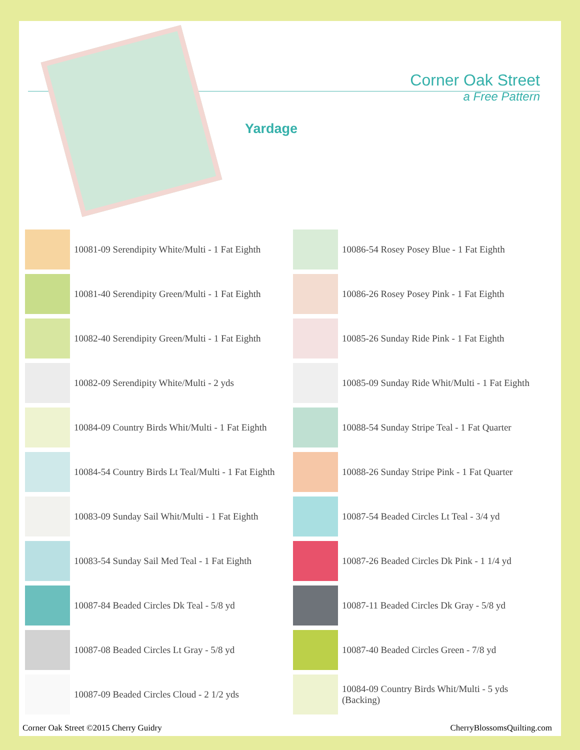Corner Oak Street
a Free Pattern
Yardage
10081-09 Serendipity White/Multi - 1 Fat Eighth
10081-40 Serendipity Green/Multi - 1 Fat Eighth
10082-40 Serendipity Green/Multi - 1 Fat Eighth
10082-09 Serendipity White/Multi - 2 yds
10084-09 Country Birds Whit/Multi - 1 Fat Eighth
10084-54 Country Birds Lt Teal/Multi - 1 Fat Eighth
10083-09 Sunday Sail Whit/Multi - 1 Fat Eighth
10083-54 Sunday Sail Med Teal - 1 Fat Eighth
10087-84 Beaded Circles Dk Teal - 5/8 yd
10087-08 Beaded Circles Lt Gray - 5/8 yd
10087-09 Beaded Circles Cloud - 2 1/2 yds
10086-54 Rosey Posey Blue - 1 Fat Eighth
10086-26 Rosey Posey Pink - 1 Fat Eighth
10085-26 Sunday Ride Pink - 1 Fat Eighth
10085-09 Sunday Ride Whit/Multi - 1 Fat Eighth
10088-54 Sunday Stripe Teal - 1 Fat Quarter
10088-26 Sunday Stripe Pink - 1 Fat Quarter
10087-54 Beaded Circles Lt Teal - 3/4 yd
10087-26 Beaded Circles Dk Pink - 1 1/4 yd
10087-11 Beaded Circles Dk Gray - 5/8 yd
10087-40 Beaded Circles Green - 7/8 yd
10084-09 Country Birds Whit/Multi - 5 yds
(Backing)
Corner Oak Street ©2015 Cherry Guidry CherryBlossomsQuilting.com